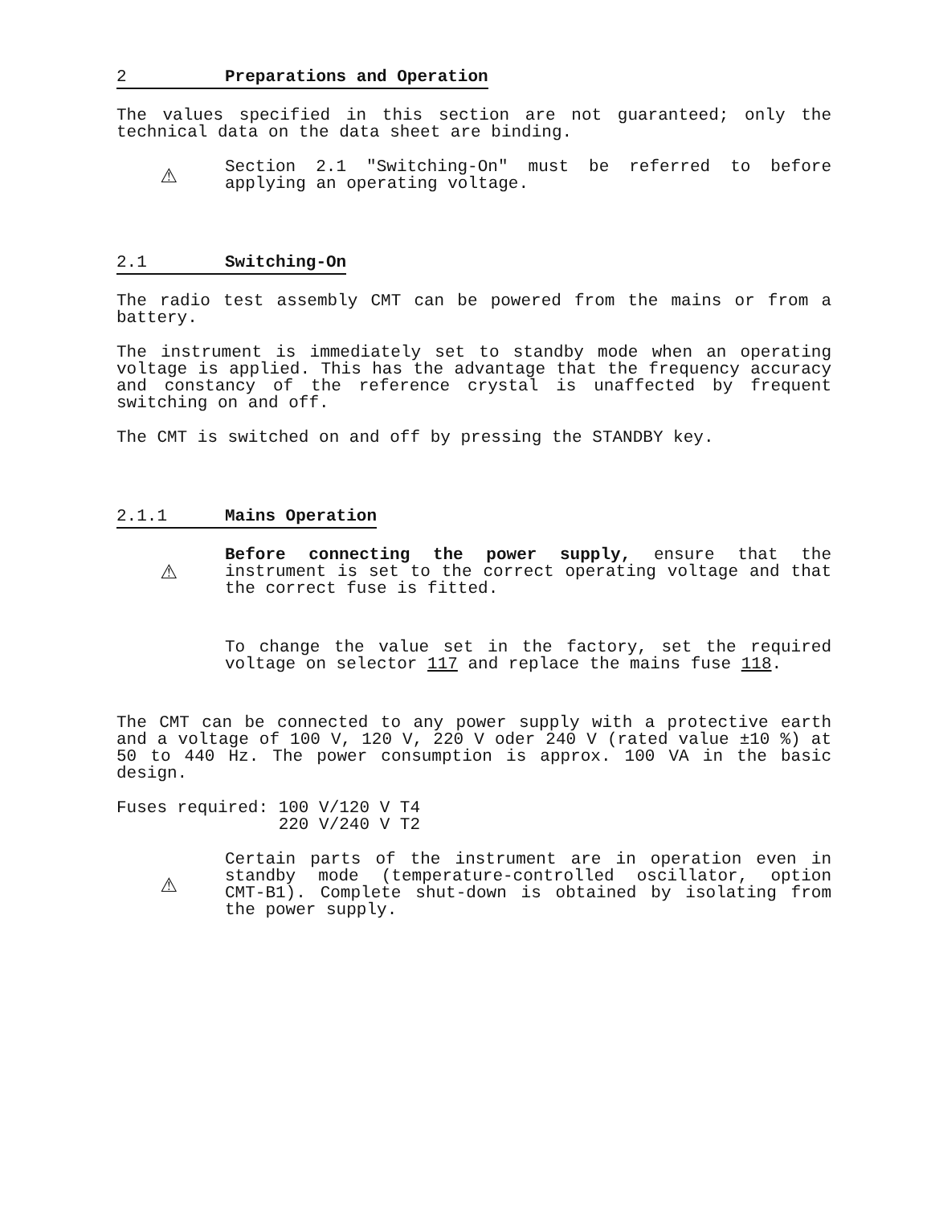2 Preparations and Operation
The values specified in this section are not guaranteed; only the technical data on the data sheet are binding.
⚠
Section 2.1 "Switching-On" must be referred to before applying an operating voltage.
2.1 Switching-On
The radio test assembly CMT can be powered from the mains or from a battery.
The instrument is immediately set to standby mode when an operating voltage is applied. This has the advantage that the frequency accuracy and constancy of the reference crystal is unaffected by frequent switching on and off.
The CMT is switched on and off by pressing the STANDBY key.
2.1.1 Mains Operation
⚠
Before connecting the power supply, ensure that the instrument is set to the correct operating voltage and that the correct fuse is fitted.
To change the value set in the factory, set the required voltage on selector 117 and replace the mains fuse 118.
The CMT can be connected to any power supply with a protective earth and a voltage of 100 V, 120 V, 220 V oder 240 V (rated value ±10 %) at 50 to 440 Hz. The power consumption is approx. 100 VA in the basic design.
Fuses required: 100 V/120 V T4
220 V/240 V T2
⚠
Certain parts of the instrument are in operation even in standby mode (temperature-controlled oscillator, option CMT-B1). Complete shut-down is obtained by isolating from the power supply.